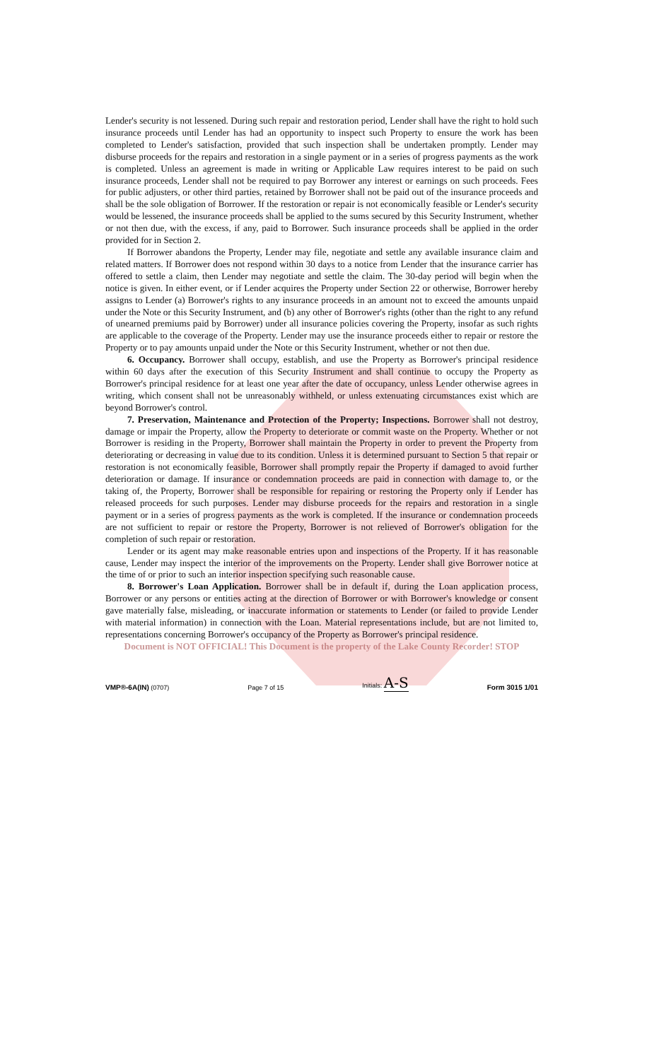Lender's security is not lessened. During such repair and restoration period, Lender shall have the right to hold such insurance proceeds until Lender has had an opportunity to inspect such Property to ensure the work has been completed to Lender's satisfaction, provided that such inspection shall be undertaken promptly. Lender may disburse proceeds for the repairs and restoration in a single payment or in a series of progress payments as the work is completed. Unless an agreement is made in writing or Applicable Law requires interest to be paid on such insurance proceeds, Lender shall not be required to pay Borrower any interest or earnings on such proceeds. Fees for public adjusters, or other third parties, retained by Borrower shall not be paid out of the insurance proceeds and shall be the sole obligation of Borrower. If the restoration or repair is not economically feasible or Lender's security would be lessened, the insurance proceeds shall be applied to the sums secured by this Security Instrument, whether or not then due, with the excess, if any, paid to Borrower. Such insurance proceeds shall be applied in the order provided for in Section 2.
If Borrower abandons the Property, Lender may file, negotiate and settle any available insurance claim and related matters. If Borrower does not respond within 30 days to a notice from Lender that the insurance carrier has offered to settle a claim, then Lender may negotiate and settle the claim. The 30-day period will begin when the notice is given. In either event, or if Lender acquires the Property under Section 22 or otherwise, Borrower hereby assigns to Lender (a) Borrower's rights to any insurance proceeds in an amount not to exceed the amounts unpaid under the Note or this Security Instrument, and (b) any other of Borrower's rights (other than the right to any refund of unearned premiums paid by Borrower) under all insurance policies covering the Property, insofar as such rights are applicable to the coverage of the Property. Lender may use the insurance proceeds either to repair or restore the Property or to pay amounts unpaid under the Note or this Security Instrument, whether or not then due.
6. Occupancy. Borrower shall occupy, establish, and use the Property as Borrower's principal residence within 60 days after the execution of this Security Instrument and shall continue to occupy the Property as Borrower's principal residence for at least one year after the date of occupancy, unless Lender otherwise agrees in writing, which consent shall not be unreasonably withheld, or unless extenuating circumstances exist which are beyond Borrower's control.
7. Preservation, Maintenance and Protection of the Property; Inspections. Borrower shall not destroy, damage or impair the Property, allow the Property to deteriorate or commit waste on the Property. Whether or not Borrower is residing in the Property, Borrower shall maintain the Property in order to prevent the Property from deteriorating or decreasing in value due to its condition. Unless it is determined pursuant to Section 5 that repair or restoration is not economically feasible, Borrower shall promptly repair the Property if damaged to avoid further deterioration or damage. If insurance or condemnation proceeds are paid in connection with damage to, or the taking of, the Property, Borrower shall be responsible for repairing or restoring the Property only if Lender has released proceeds for such purposes. Lender may disburse proceeds for the repairs and restoration in a single payment or in a series of progress payments as the work is completed. If the insurance or condemnation proceeds are not sufficient to repair or restore the Property, Borrower is not relieved of Borrower's obligation for the completion of such repair or restoration.
Lender or its agent may make reasonable entries upon and inspections of the Property. If it has reasonable cause, Lender may inspect the interior of the improvements on the Property. Lender shall give Borrower notice at the time of or prior to such an interior inspection specifying such reasonable cause.
8. Borrower's Loan Application. Borrower shall be in default if, during the Loan application process, Borrower or any persons or entities acting at the direction of Borrower or with Borrower's knowledge or consent gave materially false, misleading, or inaccurate information or statements to Lender (or failed to provide Lender with material information) in connection with the Loan. Material representations include, but are not limited to, representations concerning Borrower's occupancy of the Property as Borrower's principal residence.
Document is NOT OFFICIAL! This Document is the property of the Lake County Recorder! STOP
VMP®-6A(IN) (0707) Page 7 of 15 Initials: A-S Form 3015 1/01